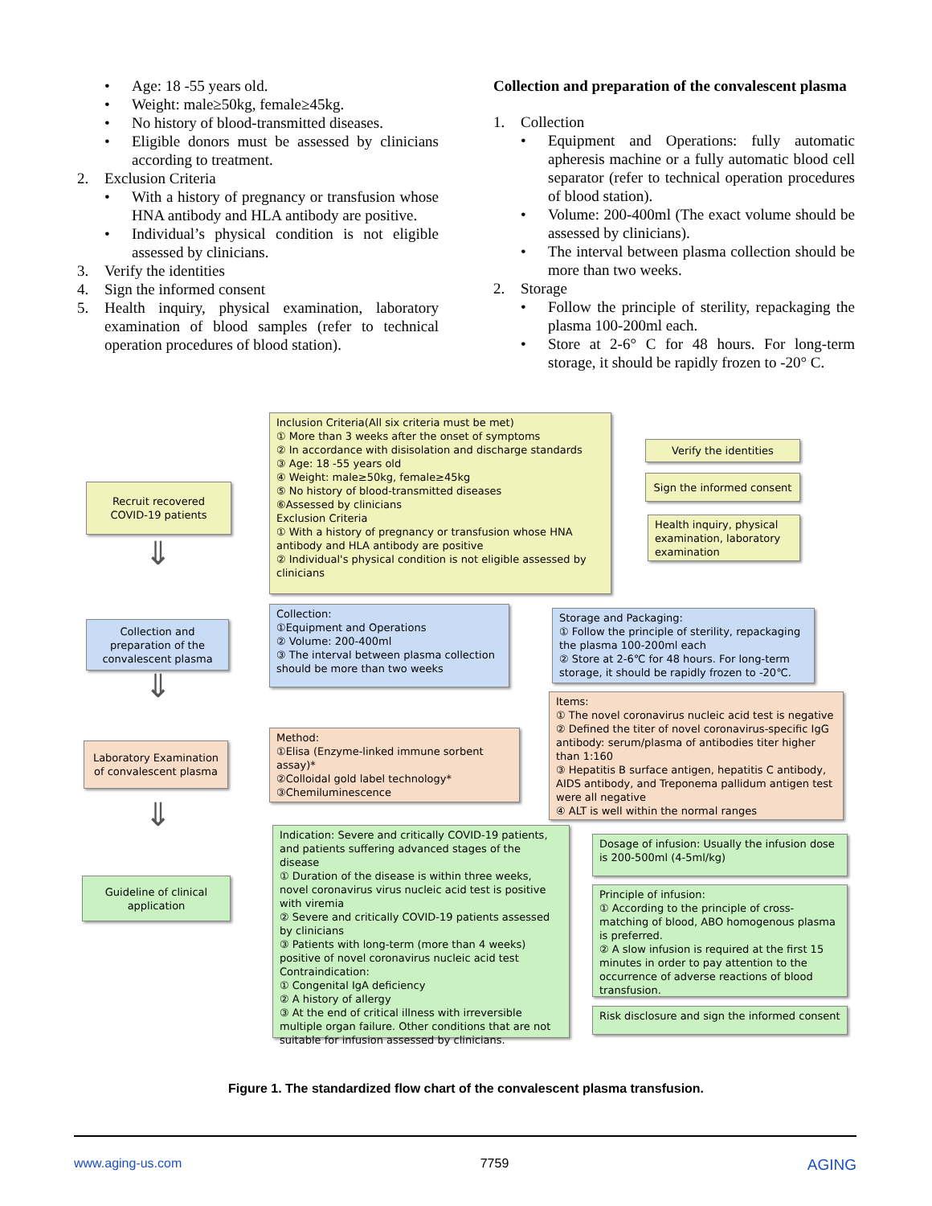• Age: 18 -55 years old.
• Weight: male≥50kg, female≥45kg.
• No history of blood-transmitted diseases.
• Eligible donors must be assessed by clinicians according to treatment.
2. Exclusion Criteria
• With a history of pregnancy or transfusion whose HNA antibody and HLA antibody are positive.
• Individual’s physical condition is not eligible assessed by clinicians.
3. Verify the identities
4. Sign the informed consent
5. Health inquiry, physical examination, laboratory examination of blood samples (refer to technical operation procedures of blood station).
Collection and preparation of the convalescent plasma
1. Collection
• Equipment and Operations: fully automatic apheresis machine or a fully automatic blood cell separator (refer to technical operation procedures of blood station).
• Volume: 200-400ml (The exact volume should be assessed by clinicians).
• The interval between plasma collection should be more than two weeks.
2. Storage
• Follow the principle of sterility, repackaging the plasma 100-200ml each.
• Store at 2-6° C for 48 hours. For long-term storage, it should be rapidly frozen to -20° C.
Recruit recovered COVID-19 patients
Inclusion Criteria(All six criteria must be met)
① More than 3 weeks after the onset of symptoms
② In accordance with disisolation and discharge standards
③ Age: 18 -55 years old
④ Weight: male≥50kg, female≥45kg
⑤ No history of blood-transmitted diseases
⑥Assessed by clinicians
Exclusion Criteria
① With a history of pregnancy or transfusion whose HNA antibody and HLA antibody are positive
② Individual's physical condition is not eligible assessed by clinicians
Verify the identities
Sign the informed consent
Health inquiry, physical examination, laboratory examination
⇓
Collection and preparation of the convalescent plasma
Collection:
①Equipment and Operations
② Volume: 200-400ml
③ The interval between plasma collection should be more than two weeks
Storage and Packaging:
① Follow the principle of sterility, repackaging the plasma 100-200ml each
② Store at 2-6℃ for 48 hours. For long-term storage, it should be rapidly frozen to -20℃.
⇓
Laboratory Examination of convalescent plasma
Method:
①Elisa (Enzyme-linked immune sorbent assay)*
②Colloidal gold label technology*
③Chemiluminescence
Items:
① The novel coronavirus nucleic acid test is negative
② Defined the titer of novel coronavirus-specific IgG antibody: serum/plasma of antibodies titer higher than 1:160
③ Hepatitis B surface antigen, hepatitis C antibody, AIDS antibody, and Treponema pallidum antigen test were all negative
④ ALT is well within the normal ranges
⇓
Guideline of clinical application
Indication: Severe and critically COVID-19 patients, and patients suffering advanced stages of the disease
① Duration of the disease is within three weeks, novel coronavirus virus nucleic acid test is positive with viremia
② Severe and critically COVID-19 patients assessed by clinicians
③ Patients with long-term (more than 4 weeks) positive of novel coronavirus nucleic acid test
Contraindication:
① Congenital IgA deficiency
② A history of allergy
③ At the end of critical illness with irreversible multiple organ failure. Other conditions that are not suitable for infusion assessed by clinicians.
Dosage of infusion: Usually the infusion dose is 200-500ml (4-5ml/kg)
Principle of infusion:
① According to the principle of cross-matching of blood, ABO homogenous plasma is preferred.
② A slow infusion is required at the first 15 minutes in order to pay attention to the occurrence of adverse reactions of blood transfusion.
Risk disclosure and sign the informed consent
Figure 1. The standardized flow chart of the convalescent plasma transfusion.
www.aging-us.com 7759 AGING